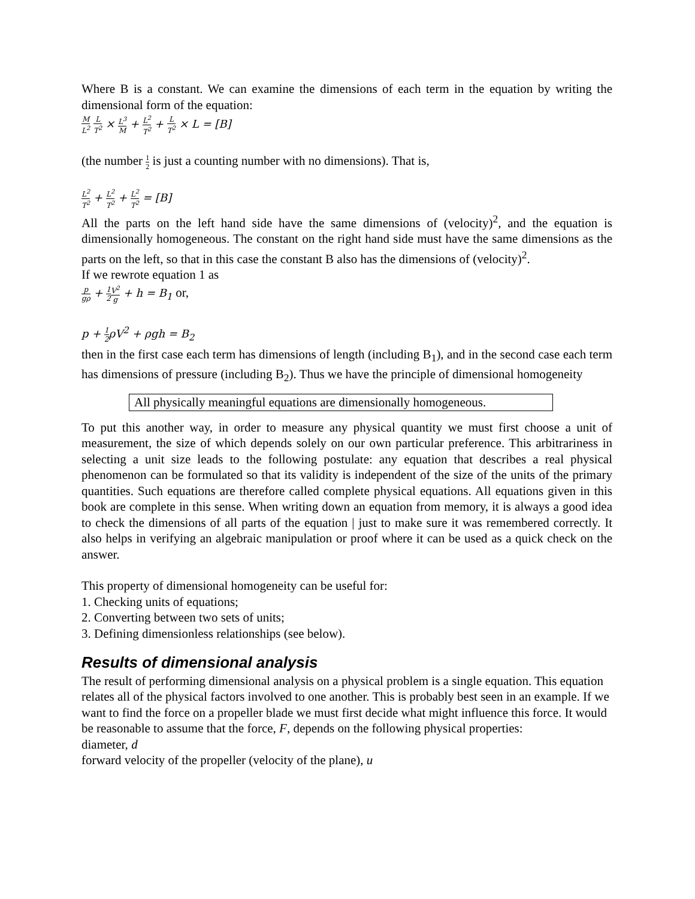Where B is a constant. We can examine the dimensions of each term in the equation by writing the dimensional form of the equation:
M L<sup>2</sup> L T<sup>2</sup> × L<sup>3</sup> M + L<sup>2</sup> T<sup>2</sup> + L T<sup>2</sup> × L = [B]
(the number 1 2 is just a counting number with no dimensions). That is,
L<sup>2</sup> T<sup>2</sup> + L<sup>2</sup> T<sup>2</sup> + L<sup>2</sup> T<sup>2</sup> = [B]
All the parts on the left hand side have the same dimensions of (velocity)<sup>2</sup>, and the equation is dimensionally homogeneous. The constant on the right hand side must have the same dimensions as the parts on the left, so that in this case the constant B also has the dimensions of (velocity)<sup>2</sup>.
If we rewrote equation 1 as
p gρ + 1 2 V<sup>2</sup> g + h = B<sub>1</sub> or,
p + 1 2ρV<sup>2</sup> + ρgh = B<sub>2</sub>
then in the first case each term has dimensions of length (including B<sub>1</sub>), and in the second case each term has dimensions of pressure (including B<sub>2</sub>). Thus we have the principle of dimensional homogeneity
All physically meaningful equations are dimensionally homogeneous.
To put this another way, in order to measure any physical quantity we must first choose a unit of measurement, the size of which depends solely on our own particular preference. This arbitrariness in selecting a unit size leads to the following postulate: any equation that describes a real physical phenomenon can be formulated so that its validity is independent of the size of the units of the primary quantities. Such equations are therefore called complete physical equations. All equations given in this book are complete in this sense. When writing down an equation from memory, it is always a good idea to check the dimensions of all parts of the equation | just to make sure it was remembered correctly. It also helps in verifying an algebraic manipulation or proof where it can be used as a quick check on the answer.
This property of dimensional homogeneity can be useful for:
1. Checking units of equations;
2. Converting between two sets of units;
3. Defining dimensionless relationships (see below).
Results of dimensional analysis
The result of performing dimensional analysis on a physical problem is a single equation. This equation relates all of the physical factors involved to one another. This is probably best seen in an example. If we want to find the force on a propeller blade we must first decide what might influence this force. It would be reasonable to assume that the force, F, depends on the following physical properties:
diameter, d
forward velocity of the propeller (velocity of the plane), u